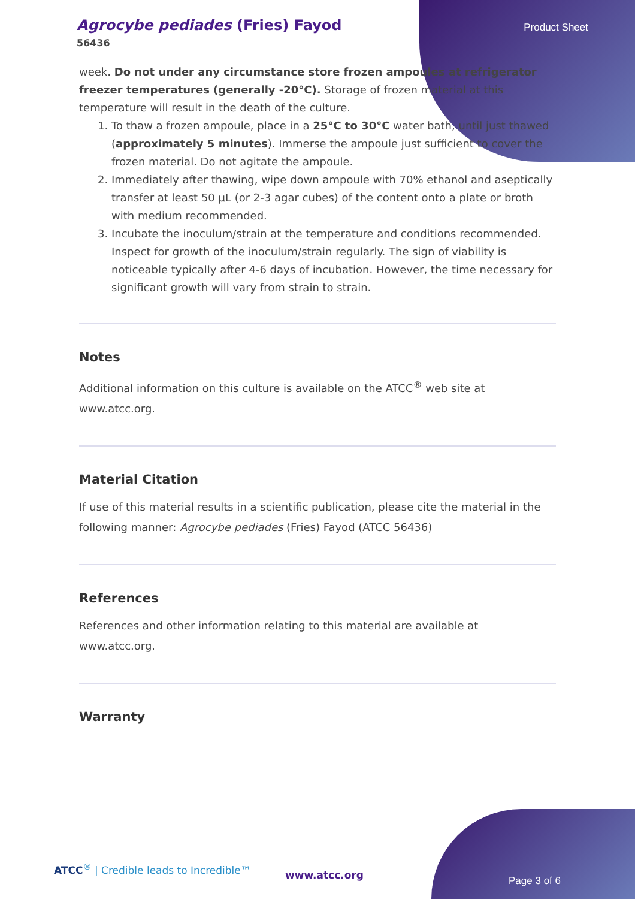Agrocybe pediades (Fries) Fayod
56436
Product Sheet
week. Do not under any circumstance store frozen ampoules at refrigerator freezer temperatures (generally -20°C). Storage of frozen material at this temperature will result in the death of the culture.
1. To thaw a frozen ampoule, place in a 25°C to 30°C water bath, until just thawed (approximately 5 minutes). Immerse the ampoule just sufficient to cover the frozen material. Do not agitate the ampoule.
2. Immediately after thawing, wipe down ampoule with 70% ethanol and aseptically transfer at least 50 µL (or 2-3 agar cubes) of the content onto a plate or broth with medium recommended.
3. Incubate the inoculum/strain at the temperature and conditions recommended. Inspect for growth of the inoculum/strain regularly. The sign of viability is noticeable typically after 4-6 days of incubation. However, the time necessary for significant growth will vary from strain to strain.
Notes
Additional information on this culture is available on the ATCC<sup>®</sup> web site at www.atcc.org.
Material Citation
If use of this material results in a scientific publication, please cite the material in the following manner: Agrocybe pediades (Fries) Fayod (ATCC 56436)
References
References and other information relating to this material are available at www.atcc.org.
Warranty
ATCC<sup>®</sup> | Credible leads to Incredible™
www.atcc.org Page 3 of 6